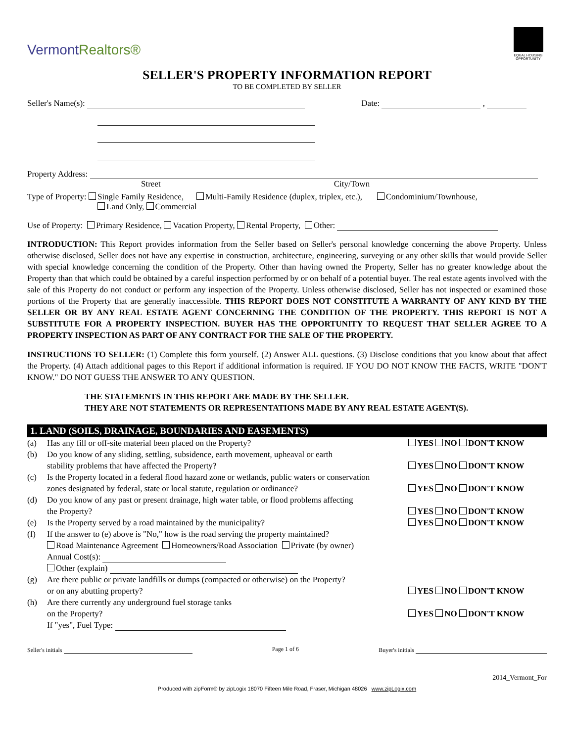Vermont Realtors®
EQUAL HOUSING OPPORTUNITY
SELLER'S PROPERTY INFORMATION REPORT
TO BE COMPLETED BY SELLER
Seller's Name(s): Date: ,
Property Address:
Street City/Town
Type of Property: Single Family Residence, Multi-Family Residence (duplex, triplex, etc.), Condominium/Townhouse,
Land Only, Commercial
Use of Property: Primary Residence, Vacation Property, Rental Property, Other:
INTRODUCTION: This Report provides information from the Seller based on Seller's personal knowledge concerning the above Property. Unless otherwise disclosed, Seller does not have any expertise in construction, architecture, engineering, surveying or any other skills that would provide Seller with special knowledge concerning the condition of the Property. Other than having owned the Property, Seller has no greater knowledge about the Property than that which could be obtained by a careful inspection performed by or on behalf of a potential buyer. The real estate agents involved with the sale of this Property do not conduct or perform any inspection of the Property. Unless otherwise disclosed, Seller has not inspected or examined those portions of the Property that are generally inaccessible. THIS REPORT DOES NOT CONSTITUTE A WARRANTY OF ANY KIND BY THE SELLER OR BY ANY REAL ESTATE AGENT CONCERNING THE CONDITION OF THE PROPERTY. THIS REPORT IS NOT A SUBSTITUTE FOR A PROPERTY INSPECTION. BUYER HAS THE OPPORTUNITY TO REQUEST THAT SELLER AGREE TO A PROPERTY INSPECTION AS PART OF ANY CONTRACT FOR THE SALE OF THE PROPERTY.
INSTRUCTIONS TO SELLER: (1) Complete this form yourself. (2) Answer ALL questions. (3) Disclose conditions that you know about that affect the Property. (4) Attach additional pages to this Report if additional information is required. IF YOU DO NOT KNOW THE FACTS, WRITE "DON'T KNOW." DO NOT GUESS THE ANSWER TO ANY QUESTION.
THE STATEMENTS IN THIS REPORT ARE MADE BY THE SELLER.
THEY ARE NOT STATEMENTS OR REPRESENTATIONS MADE BY ANY REAL ESTATE AGENT(S).
1. LAND (SOILS, DRAINAGE, BOUNDARIES AND EASEMENTS)
(a) Has any fill or off-site material been placed on the Property?
YES NO DON'T KNOW
(b) Do you know of any sliding, settling, subsidence, earth movement, upheaval or earth
stability problems that have affected the Property?
YES NO DON'T KNOW
(c) Is the Property located in a federal flood hazard zone or wetlands, public waters or conservation
zones designated by federal, state or local statute, regulation or ordinance?
YES NO DON'T KNOW
(d) Do you know of any past or present drainage, high water table, or flood problems affecting
the Property?
YES NO DON'T KNOW
(e) Is the Property served by a road maintained by the municipality?
YES NO DON'T KNOW
(f) If the answer to (e) above is "No," how is the road serving the property maintained?
Road Maintenance Agreement Homeowners/Road Association Private (by owner)
Annual Cost(s):
Other (explain)
(g) Are there public or private landfills or dumps (compacted or otherwise) on the Property?
or on any abutting property?
YES NO DON'T KNOW
(h) Are there currently any underground fuel storage tanks
on the Property?
If "yes", Fuel Type:
YES NO DON'T KNOW
Seller's initials Page 1 of 6 Buyer's initials
2014_Vermont_For
Produced with zipForm® by zipLogix 18070 Fifteen Mile Road, Fraser, Michigan 48026 www.zipLogix.com